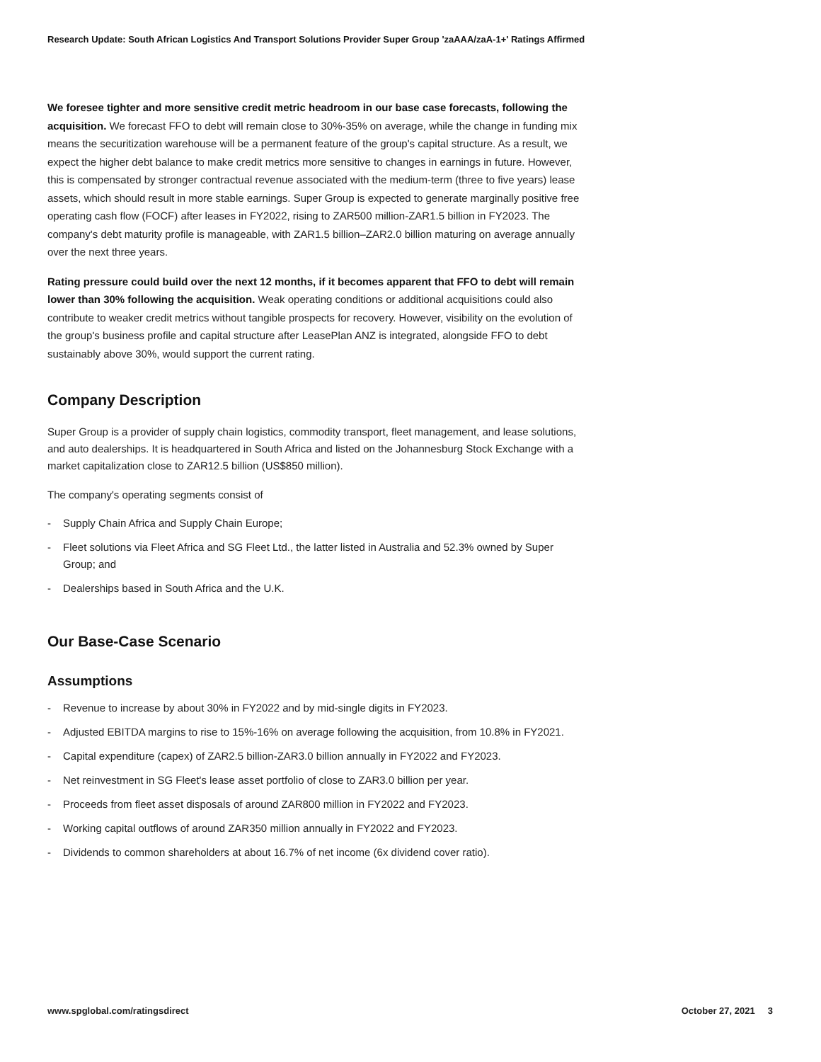Research Update: South African Logistics And Transport Solutions Provider Super Group 'zaAAA/zaA-1+' Ratings Affirmed
We foresee tighter and more sensitive credit metric headroom in our base case forecasts, following the acquisition. We forecast FFO to debt will remain close to 30%-35% on average, while the change in funding mix means the securitization warehouse will be a permanent feature of the group's capital structure. As a result, we expect the higher debt balance to make credit metrics more sensitive to changes in earnings in future. However, this is compensated by stronger contractual revenue associated with the medium-term (three to five years) lease assets, which should result in more stable earnings. Super Group is expected to generate marginally positive free operating cash flow (FOCF) after leases in FY2022, rising to ZAR500 million-ZAR1.5 billion in FY2023. The company's debt maturity profile is manageable, with ZAR1.5 billion–ZAR2.0 billion maturing on average annually over the next three years.
Rating pressure could build over the next 12 months, if it becomes apparent that FFO to debt will remain lower than 30% following the acquisition. Weak operating conditions or additional acquisitions could also contribute to weaker credit metrics without tangible prospects for recovery. However, visibility on the evolution of the group's business profile and capital structure after LeasePlan ANZ is integrated, alongside FFO to debt sustainably above 30%, would support the current rating.
Company Description
Super Group is a provider of supply chain logistics, commodity transport, fleet management, and lease solutions, and auto dealerships. It is headquartered in South Africa and listed on the Johannesburg Stock Exchange with a market capitalization close to ZAR12.5 billion (US$850 million).
The company's operating segments consist of
- Supply Chain Africa and Supply Chain Europe;
- Fleet solutions via Fleet Africa and SG Fleet Ltd., the latter listed in Australia and 52.3% owned by Super Group; and
- Dealerships based in South Africa and the U.K.
Our Base-Case Scenario
Assumptions
- Revenue to increase by about 30% in FY2022 and by mid-single digits in FY2023.
- Adjusted EBITDA margins to rise to 15%-16% on average following the acquisition, from 10.8% in FY2021.
- Capital expenditure (capex) of ZAR2.5 billion-ZAR3.0 billion annually in FY2022 and FY2023.
- Net reinvestment in SG Fleet's lease asset portfolio of close to ZAR3.0 billion per year.
- Proceeds from fleet asset disposals of around ZAR800 million in FY2022 and FY2023.
- Working capital outflows of around ZAR350 million annually in FY2022 and FY2023.
- Dividends to common shareholders at about 16.7% of net income (6x dividend cover ratio).
www.spglobal.com/ratingsdirect October 27, 2021 3